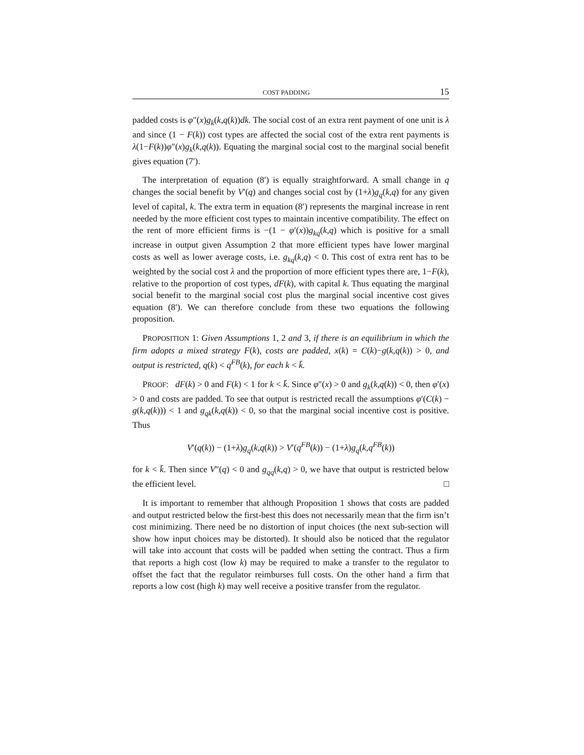COST PADDING 15
padded costs is φ″(x)g<sub>k</sub>(k,q(k))dk. The social cost of an extra rent payment of one unit is λ and since (1 − F(k)) cost types are affected the social cost of the extra rent payments is λ(1−F(k))φ″(x)g<sub>k</sub>(k,q(k)). Equating the marginal social cost to the marginal social benefit gives equation (7′).
The interpretation of equation (8′) is equally straightforward. A small change in q changes the social benefit by V′(q) and changes social cost by (1+λ)g<sub>q</sub>(k,q) for any given level of capital, k. The extra term in equation (8′) represents the marginal increase in rent needed by the more efficient cost types to maintain incentive compatibility. The effect on the rent of more efficient firms is −(1 − φ′(x))g<sub>kq</sub>(k,q) which is positive for a small increase in output given Assumption 2 that more efficient types have lower marginal costs as well as lower average costs, i.e. g<sub>kq</sub>(k,q) < 0. This cost of extra rent has to be weighted by the social cost λ and the proportion of more efficient types there are, 1−F(k), relative to the proportion of cost types, dF(k), with capital k. Thus equating the marginal social benefit to the marginal social cost plus the marginal social incentive cost gives equation (8′). We can therefore conclude from these two equations the following proposition.
PROPOSITION 1: Given Assumptions 1, 2 and 3, if there is an equilibrium in which the firm adopts a mixed strategy F(k), costs are padded, x(k) = C(k)−g(k,q(k)) > 0, and output is restricted, q(k) < q<sup>FB</sup>(k), for each k < k̄.
PROOF: dF(k) > 0 and F(k) < 1 for k < k̄. Since φ″(x) > 0 and g<sub>k</sub>(k,q(k)) < 0, then φ′(x) > 0 and costs are padded. To see that output is restricted recall the assumptions φ′(C(k) − g(k,q(k))) < 1 and g<sub>qk</sub>(k,q(k)) < 0, so that the marginal social incentive cost is positive. Thus
V′(q(k)) − (1+λ)g<sub>q</sub>(k,q(k)) > V′(q<sup>FB</sup>(k)) − (1+λ)g<sub>q</sub>(k,q<sup>FB</sup>(k))
for k < k̄. Then since V″(q) < 0 and g<sub>qq</sub>(k,q) > 0, we have that output is restricted below the efficient level. □
It is important to remember that although Proposition 1 shows that costs are padded and output restricted below the first-best this does not necessarily mean that the firm isn’t cost minimizing. There need be no distortion of input choices (the next sub-section will show how input choices may be distorted). It should also be noticed that the regulator will take into account that costs will be padded when setting the contract. Thus a firm that reports a high cost (low k) may be required to make a transfer to the regulator to offset the fact that the regulator reimburses full costs. On the other hand a firm that reports a low cost (high k) may well receive a positive transfer from the regulator.